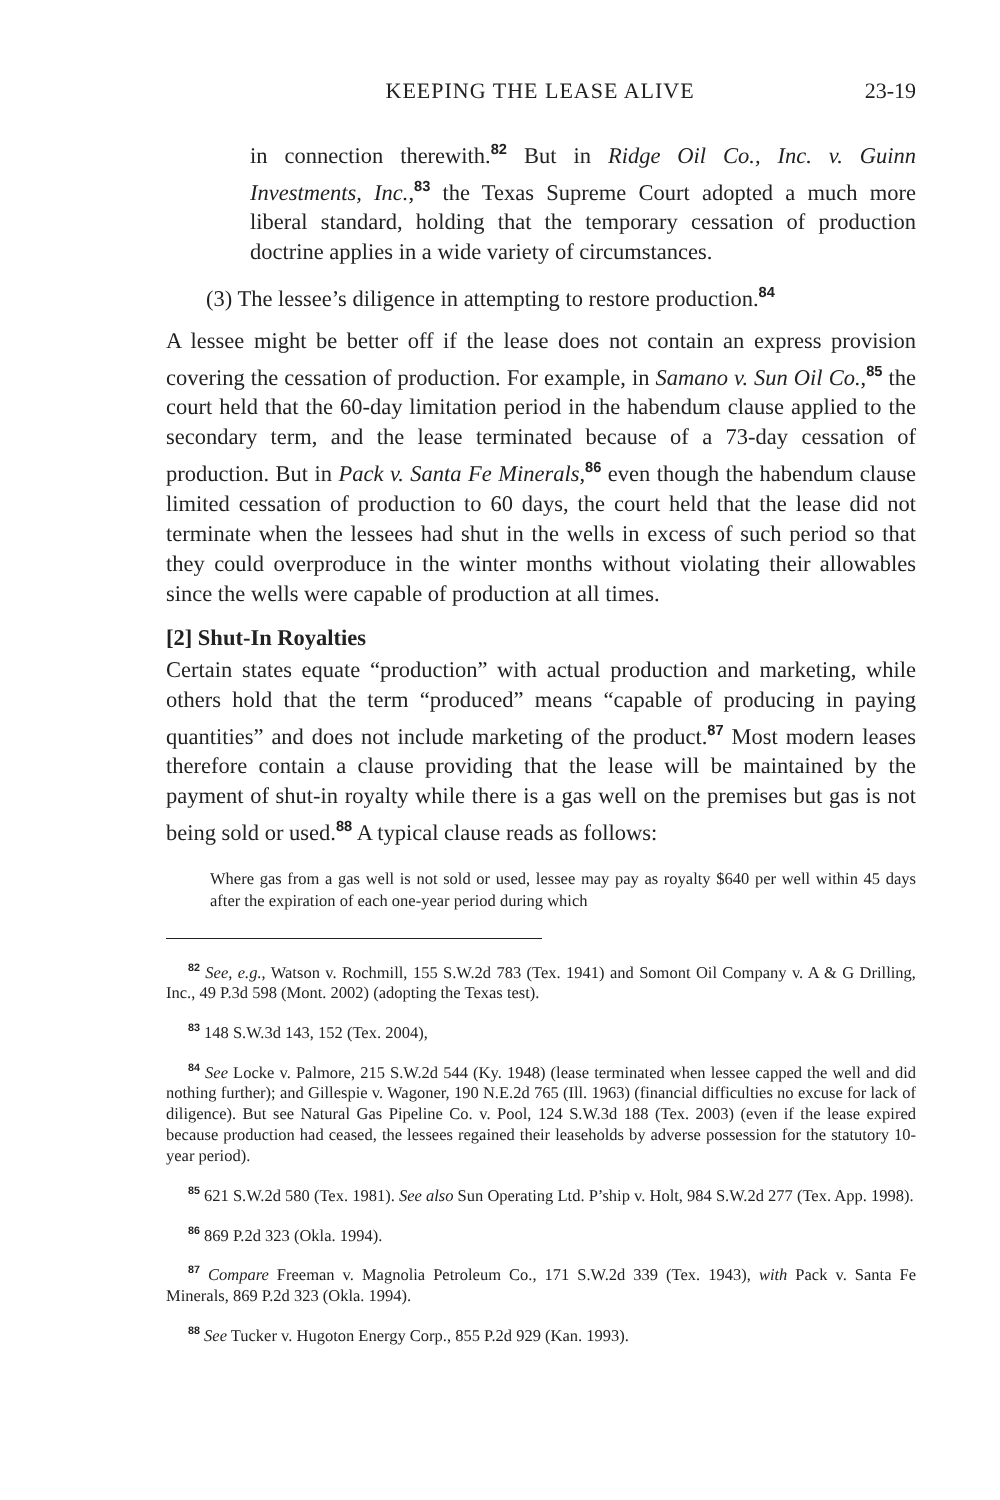KEEPING THE LEASE ALIVE 23-19
in connection therewith.<sup>82</sup> But in Ridge Oil Co., Inc. v. Guinn Investments, Inc.,<sup>83</sup> the Texas Supreme Court adopted a much more liberal standard, holding that the temporary cessation of production doctrine applies in a wide variety of circumstances.
(3) The lessee’s diligence in attempting to restore production.<sup>84</sup>
A lessee might be better off if the lease does not contain an express provision covering the cessation of production. For example, in Samano v. Sun Oil Co.,<sup>85</sup> the court held that the 60-day limitation period in the habendum clause applied to the secondary term, and the lease terminated because of a 73-day cessation of production. But in Pack v. Santa Fe Minerals,<sup>86</sup> even though the habendum clause limited cessation of production to 60 days, the court held that the lease did not terminate when the lessees had shut in the wells in excess of such period so that they could overproduce in the winter months without violating their allowables since the wells were capable of production at all times.
[2] Shut-In Royalties
Certain states equate “production” with actual production and marketing, while others hold that the term “produced” means “capable of producing in paying quantities” and does not include marketing of the product.<sup>87</sup> Most modern leases therefore contain a clause providing that the lease will be maintained by the payment of shut-in royalty while there is a gas well on the premises but gas is not being sold or used.<sup>88</sup> A typical clause reads as follows:
Where gas from a gas well is not sold or used, lessee may pay as royalty $640 per well within 45 days after the expiration of each one-year period during which
<sup>82</sup> See, e.g., Watson v. Rochmill, 155 S.W.2d 783 (Tex. 1941) and Somont Oil Company v. A & G Drilling, Inc., 49 P.3d 598 (Mont. 2002) (adopting the Texas test).
<sup>83</sup> 148 S.W.3d 143, 152 (Tex. 2004),
<sup>84</sup> See Locke v. Palmore, 215 S.W.2d 544 (Ky. 1948) (lease terminated when lessee capped the well and did nothing further); and Gillespie v. Wagoner, 190 N.E.2d 765 (Ill. 1963) (financial difficulties no excuse for lack of diligence). But see Natural Gas Pipeline Co. v. Pool, 124 S.W.3d 188 (Tex. 2003) (even if the lease expired because production had ceased, the lessees regained their leaseholds by adverse possession for the statutory 10-year period).
<sup>85</sup> 621 S.W.2d 580 (Tex. 1981). See also Sun Operating Ltd. P’ship v. Holt, 984 S.W.2d 277 (Tex. App. 1998).
<sup>86</sup> 869 P.2d 323 (Okla. 1994).
<sup>87</sup> Compare Freeman v. Magnolia Petroleum Co., 171 S.W.2d 339 (Tex. 1943), with Pack v. Santa Fe Minerals, 869 P.2d 323 (Okla. 1994).
<sup>88</sup> See Tucker v. Hugoton Energy Corp., 855 P.2d 929 (Kan. 1993).